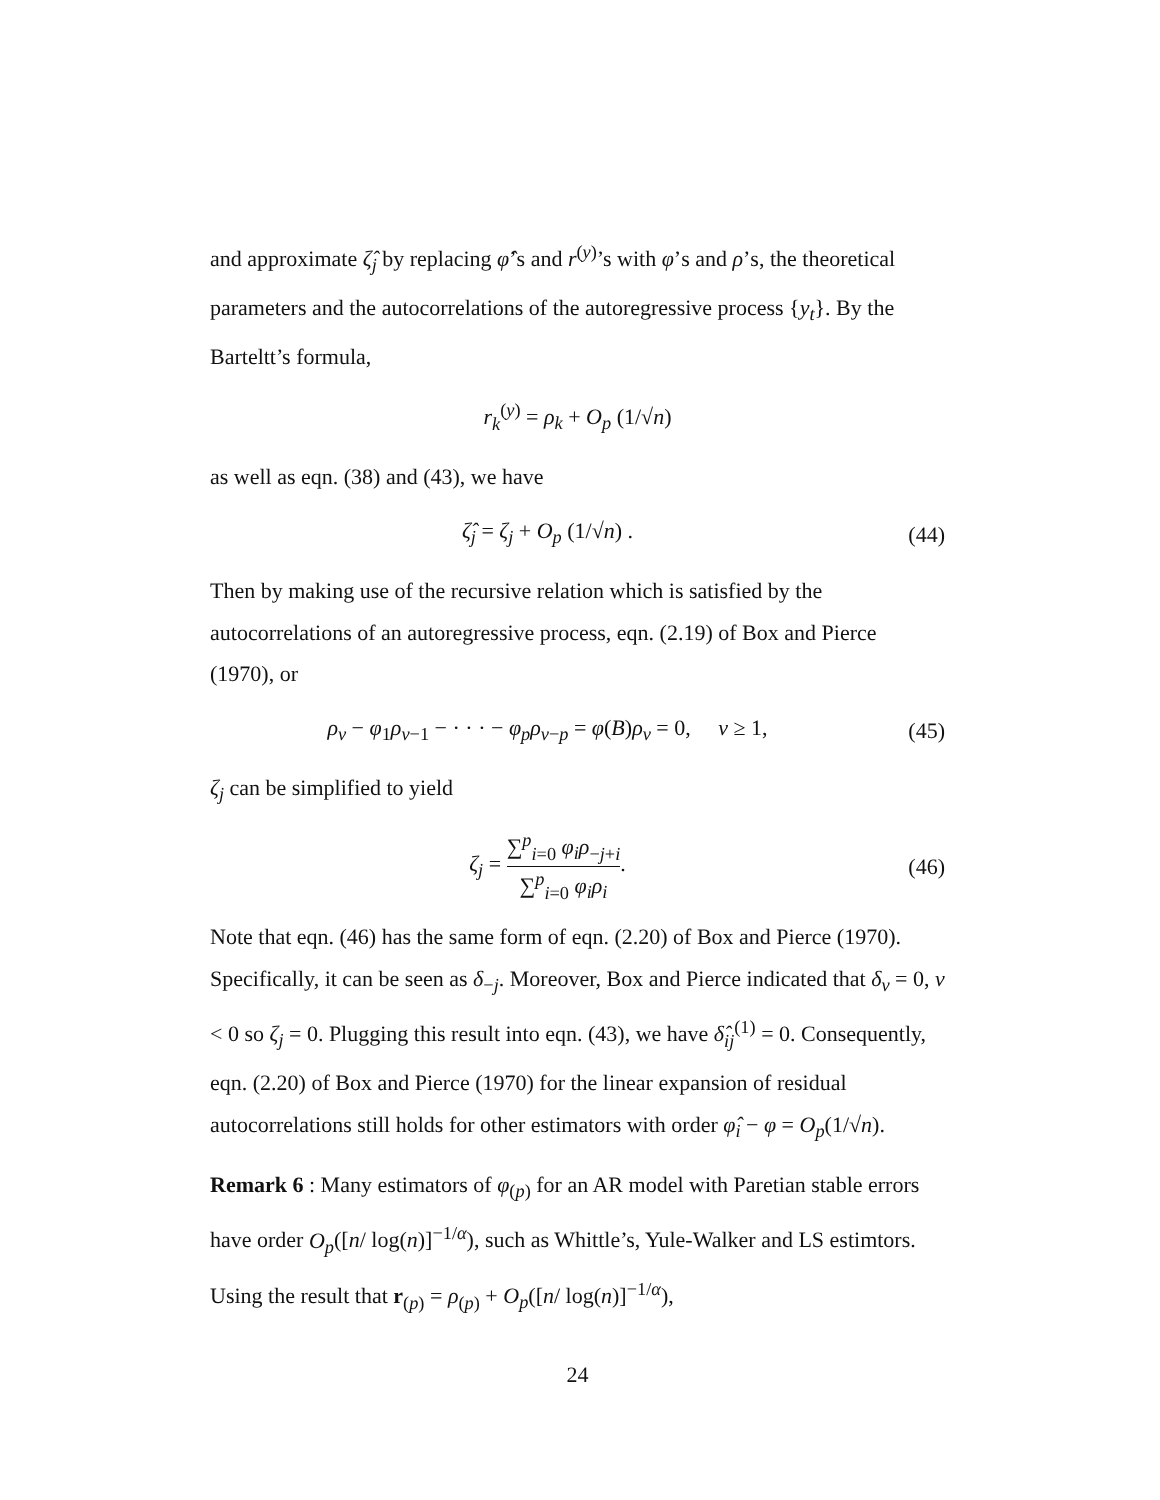and approximate ζ̂<sub>j</sub> by replacing φ̂’s and r<sup>(y)</sup>’s with φ’s and ρ’s, the theoretical parameters and the autocorrelations of the autoregressive process {y<sub>t</sub>}. By the Barteltt’s formula,
r<sub>k</sub><sup>(y)</sup> = ρ<sub>k</sub> + O<sub>p</sub> (1/√n)
as well as eqn. (38) and (43), we have
ζ̂<sub>j</sub> = ζ<sub>j</sub> + O<sub>p</sub> (1/√n) . (44)
Then by making use of the recursive relation which is satisfied by the autocorrelations of an autoregressive process, eqn. (2.19) of Box and Pierce (1970), or
ρ<sub>ν</sub> − φ<sub>1</sub>ρ<sub>ν−1</sub> − · · · − φ<sub>p</sub>ρ<sub>ν−p</sub> = φ(B)ρ<sub>ν</sub> = 0, ν ≥ 1,
(45)
ζ<sub>j</sub> can be simplified to yield
ζ<sub>j</sub> = ∑<sup>p</sup><sub>i=0</sub> φ<sub>i</sub>ρ<sub>−j+i</sub> ∑<sup>p</sup><sub>i=0</sub> φ<sub>i</sub>ρ<sub>i</sub>. (46)
Note that eqn. (46) has the same form of eqn. (2.20) of Box and Pierce (1970). Specifically, it can be seen as δ<sub>−j</sub>. Moreover, Box and Pierce indicated that δ<sub>ν</sub> = 0, ν < 0 so ζ<sub>j</sub> = 0. Plugging this result into eqn. (43), we have δ̂<sub>ij</sub><sup>(1)</sup> = 0. Consequently, eqn. (2.20) of Box and Pierce (1970) for the linear expansion of residual autocorrelations still holds for other estimators with order φ̂<sub>i</sub> − φ = O<sub>p</sub>(1/√n).
Remark 6 : Many estimators of φ<sub>(p)</sub> for an AR model with Paretian stable errors have order O<sub>p</sub>([n/ log(n)]<sup>−1/α</sup>), such as Whittle’s, Yule-Walker and LS estimtors. Using the result that r<sub>(p)</sub> = ρ<sub>(p)</sub> + O<sub>p</sub>([n/ log(n)]<sup>−1/α</sup>),
24